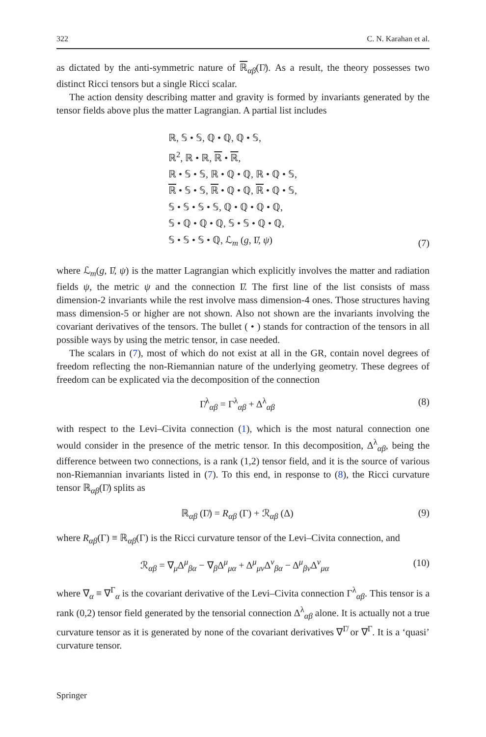322 C. N. Karahan et al.
as dictated by the anti-symmetric nature of ℝ<sub>αβ</sub>(Γ̸). As a result, the theory possesses two distinct Ricci tensors but a single Ricci scalar.
The action density describing matter and gravity is formed by invariants generated by the tensor fields above plus the matter Lagrangian. A partial list includes
ℝ, 𝕊 • 𝕊, ℚ • ℚ, ℚ • 𝕊,
ℝ<sup>2</sup>, ℝ • ℝ, ℝ • ℝ,
ℝ • 𝕊 • 𝕊, ℝ • ℚ • ℚ, ℝ • ℚ • 𝕊,
ℝ • 𝕊 • 𝕊, ℝ • ℚ • ℚ, ℝ • ℚ • 𝕊,
𝕊 • 𝕊 • 𝕊 • 𝕊, ℚ • ℚ • ℚ • ℚ,
𝕊 • ℚ • ℚ • ℚ, 𝕊 • 𝕊 • ℚ • ℚ,
𝕊 • 𝕊 • 𝕊 • ℚ, ℒ<sub>m</sub> (g, Γ̸, ψ)
(7)
where ℒ<sub>m</sub>(g, Γ̸, ψ) is the matter Lagrangian which explicitly involves the matter and radiation fields ψ, the metric ψ and the connection Γ̸. The first line of the list consists of mass dimension-2 invariants while the rest involve mass dimension-4 ones. Those structures having mass dimension-5 or higher are not shown. Also not shown are the invariants involving the covariant derivatives of the tensors. The bullet ( • ) stands for contraction of the tensors in all possible ways by using the metric tensor, in case needed.
The scalars in (7), most of which do not exist at all in the GR, contain novel degrees of freedom reflecting the non-Riemannian nature of the underlying geometry. These degrees of freedom can be explicated via the decomposition of the connection
Γ̸<sup>λ</sup><sub>αβ</sub> = Γ<sup>λ</sup><sub>αβ</sub> + Δ<sup>λ</sup><sub>αβ</sub> (8)
with respect to the Levi–Civita connection (1), which is the most natural connection one would consider in the presence of the metric tensor. In this decomposition, Δ<sup>λ</sup><sub>αβ</sub>, being the difference between two connections, is a rank (1,2) tensor field, and it is the source of various non-Riemannian invariants listed in (7). To this end, in response to (8), the Ricci curvature tensor ℝ<sub>αβ</sub>(Γ̸) splits as
ℝ<sub>αβ</sub> (Γ̸) = R<sub>αβ</sub> (Γ) + ℛ<sub>αβ</sub> (Δ) (9)
where R<sub>αβ</sub>(Γ) ≡ ℝ<sub>αβ</sub>(Γ) is the Ricci curvature tensor of the Levi–Civita connection, and
ℛ<sub>αβ</sub> = ∇<sub>μ</sub>Δ<sup>μ</sup><sub>βα</sub> − ∇<sub>β</sub>Δ<sup>μ</sup><sub>μα</sub> + Δ<sup>μ</sup><sub>μν</sub>Δ<sup>ν</sup><sub>βα</sub> − Δ<sup>μ</sup><sub>βν</sub>Δ<sup>ν</sup><sub>μα</sub> (10)
where ∇<sub>α</sub> ≡ ∇<sup>Γ</sup><sub>α</sub> is the covariant derivative of the Levi–Civita connection Γ<sup>λ</sup><sub>αβ</sub>. This tensor is a rank (0,2) tensor field generated by the tensorial connection Δ<sup>λ</sup><sub>αβ</sub> alone. It is actually not a true curvature tensor as it is generated by none of the covariant derivatives ∇<sup>Γ̸</sup> or ∇<sup>Γ</sup>. It is a ‘quasi’ curvature tensor.
Springer